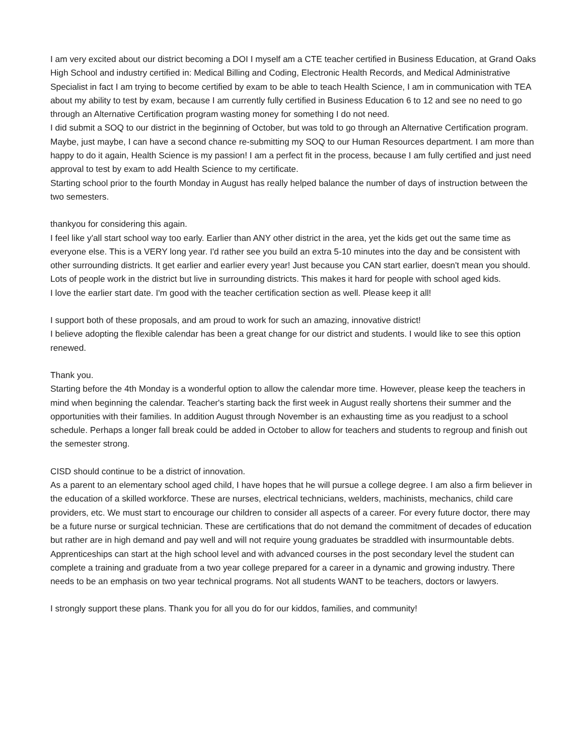I am very excited about our district becoming a DOI I myself am a CTE teacher certified in Business Education, at Grand Oaks High School and industry certified in: Medical Billing and Coding, Electronic Health Records, and Medical Administrative Specialist in fact I am trying to become certified by exam to be able to teach Health Science, I am in communication with TEA about my ability to test by exam, because I am currently fully certified in Business Education 6 to 12 and see no need to go through an Alternative Certification program wasting money for something I do not need.
I did submit a SOQ to our district in the beginning of October, but was told to go through an Alternative Certification program. Maybe, just maybe, I can have a second chance re-submitting my SOQ to our Human Resources department. I am more than happy to do it again, Health Science is my passion! I am a perfect fit in the process, because I am fully certified and just need approval to test by exam to add Health Science to my certificate.
Starting school prior to the fourth Monday in August has really helped balance the number of days of instruction between the two semesters.
thankyou for considering this again.
I feel like y'all start school way too early. Earlier than ANY other district in the area, yet the kids get out the same time as everyone else. This is a VERY long year. I'd rather see you build an extra 5-10 minutes into the day and be consistent with other surrounding districts. It get earlier and earlier every year! Just because you CAN start earlier, doesn't mean you should. Lots of people work in the district but live in surrounding districts. This makes it hard for people with school aged kids.
I love the earlier start date. I'm good with the teacher certification section as well. Please keep it all!
I support both of these proposals, and am proud to work for such an amazing, innovative district!
I believe adopting the flexible calendar has been a great change for our district and students. I would like to see this option renewed.
Thank you.
Starting before the 4th Monday is a wonderful option to allow the calendar more time. However, please keep the teachers in mind when beginning the calendar. Teacher's starting back the first week in August really shortens their summer and the opportunities with their families. In addition August through November is an exhausting time as you readjust to a school schedule. Perhaps a longer fall break could be added in October to allow for teachers and students to regroup and finish out the semester strong.
CISD should continue to be a district of innovation.
As a parent to an elementary school aged child, I have hopes that he will pursue a college degree. I am also a firm believer in the education of a skilled workforce. These are nurses, electrical technicians, welders, machinists, mechanics, child care providers, etc. We must start to encourage our children to consider all aspects of a career. For every future doctor, there may be a future nurse or surgical technician. These are certifications that do not demand the commitment of decades of education but rather are in high demand and pay well and will not require young graduates be straddled with insurmountable debts. Apprenticeships can start at the high school level and with advanced courses in the post secondary level the student can complete a training and graduate from a two year college prepared for a career in a dynamic and growing industry. There needs to be an emphasis on two year technical programs. Not all students WANT to be teachers, doctors or lawyers.
I strongly support these plans. Thank you for all you do for our kiddos, families, and community!